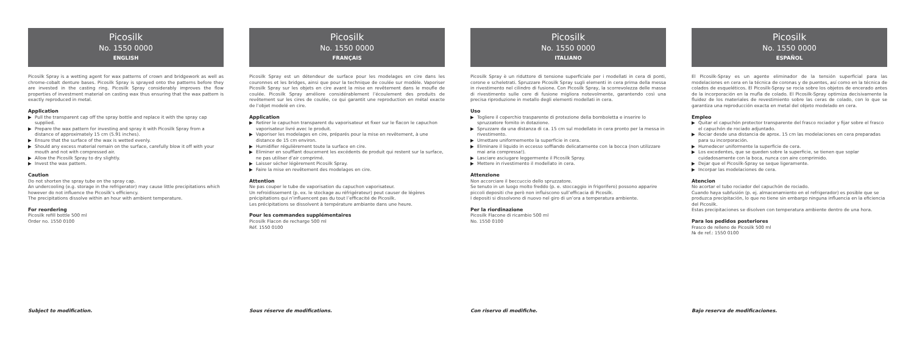Picosilk
No. 1550 0000
ENGLISH
Picosilk Spray is a wetting agent for wax patterns of crown and bridgework as well as chrome-cobalt denture bases. Picosilk Spray is sprayed onto the patterns before they are invested in the casting ring. Picosilk Spray considerably improves the flow properties of investment material on casting wax thus ensuring that the wax pattern is exactly reproduced in metal.
Application
▶ Pull the transparent cap off the spray bottle and replace it with the spray cap supplied.
▶ Prepare the wax pattern for investing and spray it with Picosilk Spray from a distance of approximately 15 cm (5.91 inches).
▶ Ensure that the surface of the wax is wetted evenly.
▶ Should any excess material remain on the surface, carefully blow it off with your mouth and not with compressed air.
▶ Allow the Picosilk Spray to dry slightly.
▶ Invest the wax pattern.
Caution
Do not shorten the spray tube on the spray cap.
An undercooling (e.g. storage in the refrigerator) may cause little precipitations which however do not influence the Picosilk’s efficiency.
The precipitations dissolve within an hour with ambient temperature.
For reordering
Picosilk refill bottle 500 ml
Order no. 1550 0100
Subject to modification.
Picosilk
No. 1550 0000
FRANÇAIS
Picosilk Spray est un détendeur de surface pour les modelages en cire dans les couronnes et les bridges, ainsi que pour la technique de coulée sur modèle. Vaporiser Picosilk Spray sur les objets en cire avant la mise en revêtement dans le moufle de coulée. Picosilk Spray améliore considérablement l’écoulement des produits de revêtement sur les cires de coulée, ce qui garantit une reproduction en métal exacte de l’objet modelé en cire.
Application
▶ Retirer le capuchon transparent du vaporisateur et fixer sur le flacon le capuchon vaporisateur livré avec le produit.
▶ Vaporiser les modelages en cire, préparés pour la mise en revêtement, à une distance de 15 cm environ.
▶ Humidifier régulièrement toute la surface en cire.
▶ Eliminer en soufflant doucement les excédents de produit qui restent sur la surface, ne pas utiliser d’air comprimé.
▶ Laisser sécher légèrement Picosilk Spray.
▶ Faire la mise en revêtement des modelages en cire.
Attention
Ne pas couper le tube de vaporisation du capuchon vaporisateur.
Un refroidissement (p. ex. le stockage au réfrigérateur) peut causer de légères précipitations qui n’influencent pas du tout l’efficacité de Picosilk.
Les précipitations se dissolvent à température ambiante dans une heure.
Pour les commandes supplémentaires
Picosilk Flacon de recharge 500 ml
Réf. 1550 0100
Sous réserve de modifications.
Picosilk
No. 1550 0000
ITALIANO
Picosilk Spray è un riduttore di tensione superficiale per i modellati in cera di ponti, corone e scheletrati. Spruzzare Picosilk Spray sugli elementi in cera prima della messa in rivestimento nel cilindro di fusione. Con Picosilk Spray, la scorrevolezza delle masse di rivestimento sulle cere di fusione migliora notevolmente, garantendo così una precisa riproduzione in metallo degli elementi modellati in cera.
Uso
▶ Togliere il coperchio trasparente di protezione della bomboletta e inserire lo spruzzatore fornito in dotazione.
▶ Spruzzare da una distanza di ca. 15 cm sul modellato in cera pronto per la messa in rivestimento.
▶ Umettare uniformemente la superficie in cera.
▶ Eliminare il liquido in eccesso soffiando delicatamente con la bocca (non utilizzare mai aria compressa!).
▶ Lasciare asciugare leggermente il Picosilk Spray.
▶ Mettere in rivestimento il modellato in cera.
Attenzione
Non accorciare il beccuccio dello spruzzatore.
Se tenuto in un luogo molto freddo (p. e. stoccaggio in frigorifero) possono apparire piccoli depositi che però non influiscono sull’efficacia di Picosilk.
I depositi si dissolvono di nuovo nel giro di un’ora a temperatura ambiente.
Per la riordinazione
Picosilk Flacone di ricambio 500 ml
No. 1550 0100
Con riservo di modifiche.
Picosilk
No. 1550 0000
ESPAÑOL
El Picosilk-Spray es un agente eliminador de la tensión superficial para las modelaciones en cera en la técnica de coronas y de puentes, así como en la técnica de colados de esqueléticos. El Picosilk-Spray se rocia sobre los objetos de encerado antes de la incorporación en la mufla de colado. El Picosilk-Spray optimiza decisivamente la fluidez de los materiales de revestimiento sobre las ceras de colado, con lo que se garantiza una reproducción exacta en metal del objeto modelado en cera.
Empleo
▶ Quitar el capuchón protector transparente del frasco rociador y fijar sobre el frasco el capuchón de rociado adjuntado.
▶ Rociar desde una distancia de aprox. 15 cm las modelaciones en cera preparadas para su incorporación.
▶ Humedecer uniformente la superficie de cera.
▶ Los excedentes, que se queden sobre la superficie, se tienen que soplar cuidadosamente con la boca, nunca con aire comprimido.
▶ Dejar que el Picosilk-Spray se seque ligeramente.
▶ Incorpar las modelaciones de cera.
Atencion
No acortar el tubo rociador del capuchón de rociado.
Cuando haya subfusión (p. ej. almacenamiento en el refrigerador) es posible que se produzca precipitación, lo que no tiene sin embargo ninguna influencia en la eficiencia del Picosilk.
Estas precipitaciones se disolven con temperatura ambiente dentro de una hora.
Para los pedidos posteriores
Frasco de relleno de Picosilk 500 ml
№ de ref.: 1550 0100
Bajo reserva de modificaciones.